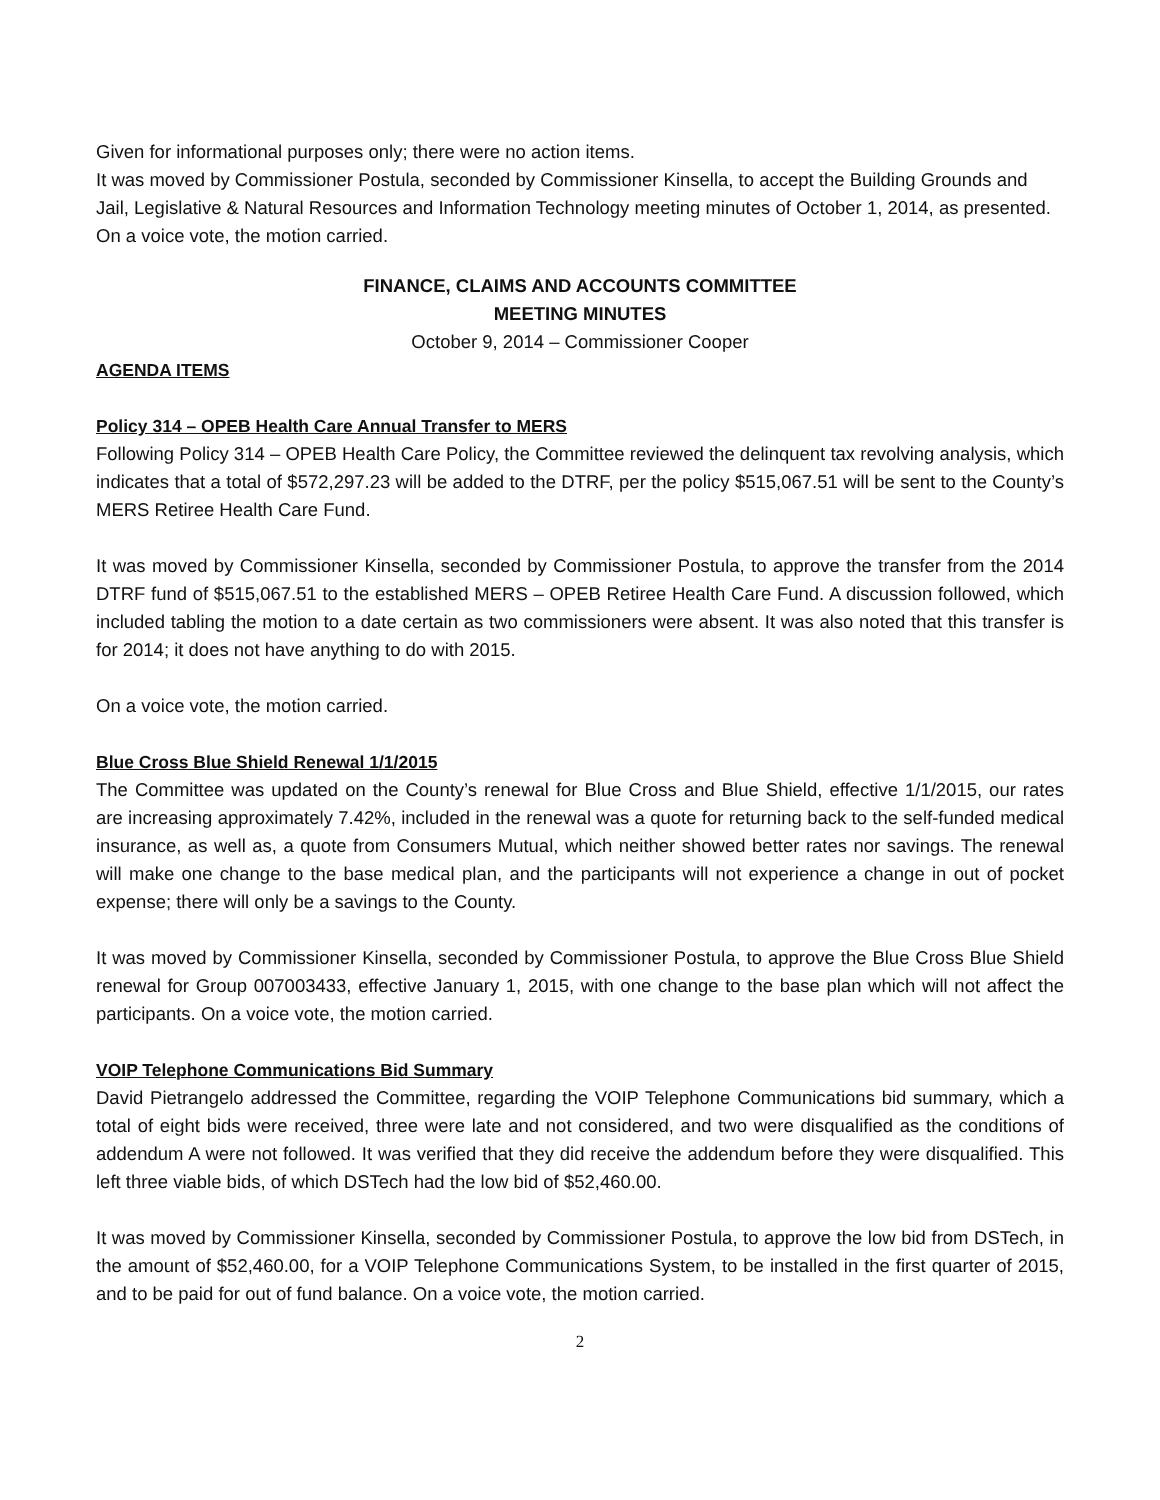Given for informational purposes only; there were no action items.
It was moved by Commissioner Postula, seconded by Commissioner Kinsella, to accept the Building Grounds and Jail, Legislative & Natural Resources and Information Technology meeting minutes of October 1, 2014, as presented. On a voice vote, the motion carried.
FINANCE, CLAIMS AND ACCOUNTS COMMITTEE
MEETING MINUTES
October 9, 2014 – Commissioner Cooper
AGENDA ITEMS
Policy 314 – OPEB Health Care Annual Transfer to MERS
Following Policy 314 – OPEB Health Care Policy, the Committee reviewed the delinquent tax revolving analysis, which indicates that a total of $572,297.23 will be added to the DTRF, per the policy $515,067.51 will be sent to the County’s MERS Retiree Health Care Fund.
It was moved by Commissioner Kinsella, seconded by Commissioner Postula, to approve the transfer from the 2014 DTRF fund of $515,067.51 to the established MERS – OPEB Retiree Health Care Fund. A discussion followed, which included tabling the motion to a date certain as two commissioners were absent. It was also noted that this transfer is for 2014; it does not have anything to do with 2015.
On a voice vote, the motion carried.
Blue Cross Blue Shield Renewal 1/1/2015
The Committee was updated on the County’s renewal for Blue Cross and Blue Shield, effective 1/1/2015, our rates are increasing approximately 7.42%, included in the renewal was a quote for returning back to the self-funded medical insurance, as well as, a quote from Consumers Mutual, which neither showed better rates nor savings. The renewal will make one change to the base medical plan, and the participants will not experience a change in out of pocket expense; there will only be a savings to the County.
It was moved by Commissioner Kinsella, seconded by Commissioner Postula, to approve the Blue Cross Blue Shield renewal for Group 007003433, effective January 1, 2015, with one change to the base plan which will not affect the participants. On a voice vote, the motion carried.
VOIP Telephone Communications Bid Summary
David Pietrangelo addressed the Committee, regarding the VOIP Telephone Communications bid summary, which a total of eight bids were received, three were late and not considered, and two were disqualified as the conditions of addendum A were not followed. It was verified that they did receive the addendum before they were disqualified. This left three viable bids, of which DSTech had the low bid of $52,460.00.
It was moved by Commissioner Kinsella, seconded by Commissioner Postula, to approve the low bid from DSTech, in the amount of $52,460.00, for a VOIP Telephone Communications System, to be installed in the first quarter of 2015, and to be paid for out of fund balance. On a voice vote, the motion carried.
2